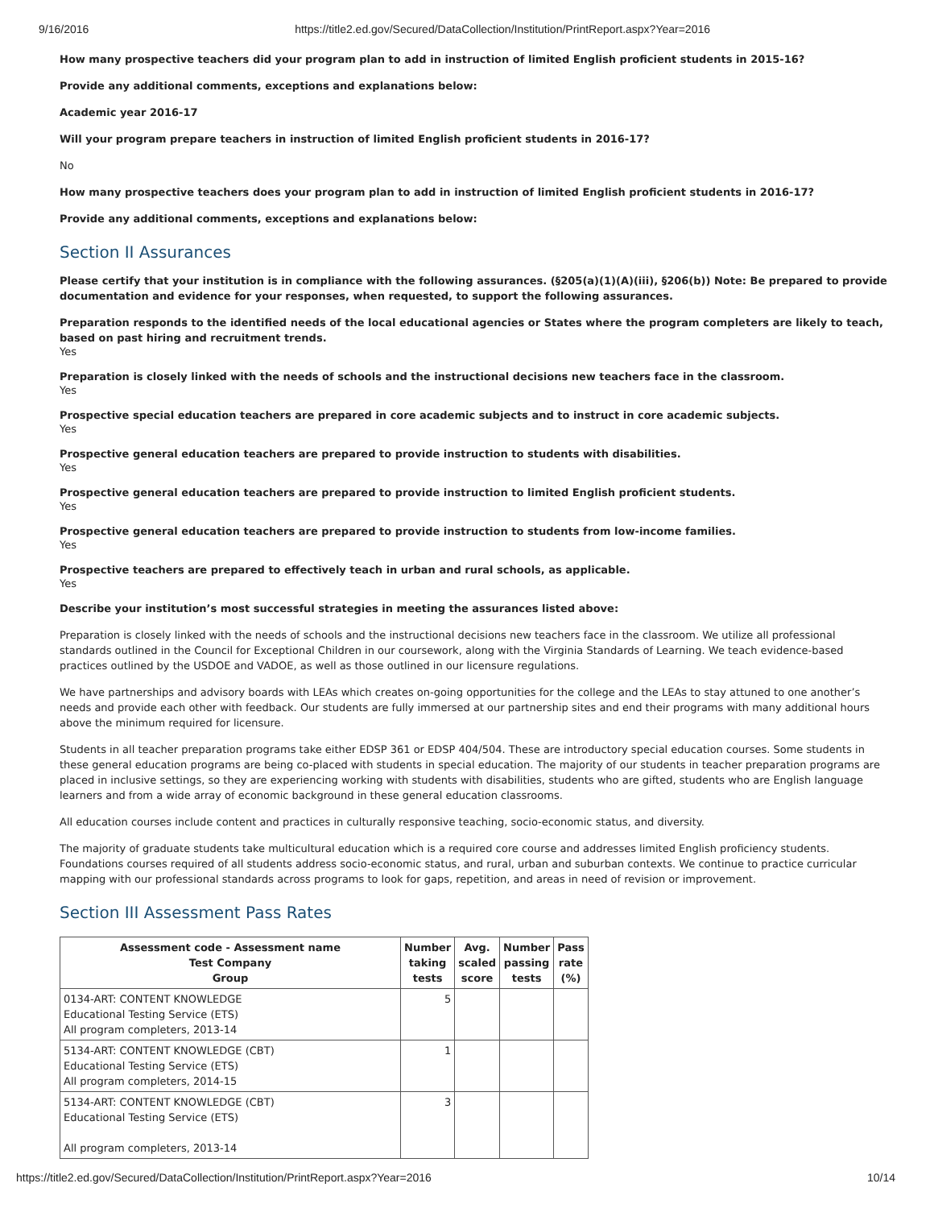9/16/2016 https://title2.ed.gov/Secured/DataCollection/Institution/PrintReport.aspx?Year=2016
How many prospective teachers did your program plan to add in instruction of limited English proficient students in 2015-16?
Provide any additional comments, exceptions and explanations below:
Academic year 2016-17
Will your program prepare teachers in instruction of limited English proficient students in 2016-17?
No
How many prospective teachers does your program plan to add in instruction of limited English proficient students in 2016-17?
Provide any additional comments, exceptions and explanations below:
Section II Assurances
Please certify that your institution is in compliance with the following assurances. (§205(a)(1)(A)(iii), §206(b)) Note: Be prepared to provide documentation and evidence for your responses, when requested, to support the following assurances.
Preparation responds to the identified needs of the local educational agencies or States where the program completers are likely to teach, based on past hiring and recruitment trends.
Yes
Preparation is closely linked with the needs of schools and the instructional decisions new teachers face in the classroom.
Yes
Prospective special education teachers are prepared in core academic subjects and to instruct in core academic subjects.
Yes
Prospective general education teachers are prepared to provide instruction to students with disabilities.
Yes
Prospective general education teachers are prepared to provide instruction to limited English proficient students.
Yes
Prospective general education teachers are prepared to provide instruction to students from low-income families.
Yes
Prospective teachers are prepared to effectively teach in urban and rural schools, as applicable.
Yes
Describe your institution’s most successful strategies in meeting the assurances listed above:
Preparation is closely linked with the needs of schools and the instructional decisions new teachers face in the classroom. We utilize all professional standards outlined in the Council for Exceptional Children in our coursework, along with the Virginia Standards of Learning. We teach evidence-based practices outlined by the USDOE and VADOE, as well as those outlined in our licensure regulations.
We have partnerships and advisory boards with LEAs which creates on-going opportunities for the college and the LEAs to stay attuned to one another’s needs and provide each other with feedback. Our students are fully immersed at our partnership sites and end their programs with many additional hours above the minimum required for licensure.
Students in all teacher preparation programs take either EDSP 361 or EDSP 404/504. These are introductory special education courses. Some students in these general education programs are being co-placed with students in special education. The majority of our students in teacher preparation programs are placed in inclusive settings, so they are experiencing working with students with disabilities, students who are gifted, students who are English language learners and from a wide array of economic background in these general education classrooms.
All education courses include content and practices in culturally responsive teaching, socio-economic status, and diversity.
The majority of graduate students take multicultural education which is a required core course and addresses limited English proficiency students. Foundations courses required of all students address socio-economic status, and rural, urban and suburban contexts. We continue to practice curricular mapping with our professional standards across programs to look for gaps, repetition, and areas in need of revision or improvement.
Section III Assessment Pass Rates
| Assessment code - Assessment name Test Company Group | Number taking tests | Avg. scaled score | Number passing tests | Pass rate (%) |
| --- | --- | --- | --- | --- |
| 0134-ART: CONTENT KNOWLEDGE Educational Testing Service (ETS) All program completers, 2013-14 | 5 | | | |
| 5134-ART: CONTENT KNOWLEDGE (CBT) Educational Testing Service (ETS) All program completers, 2014-15 | 1 | | | |
| 5134-ART: CONTENT KNOWLEDGE (CBT) Educational Testing Service (ETS) All program completers, 2013-14 | 3 | | | |
https://title2.ed.gov/Secured/DataCollection/Institution/PrintReport.aspx?Year=2016 10/14